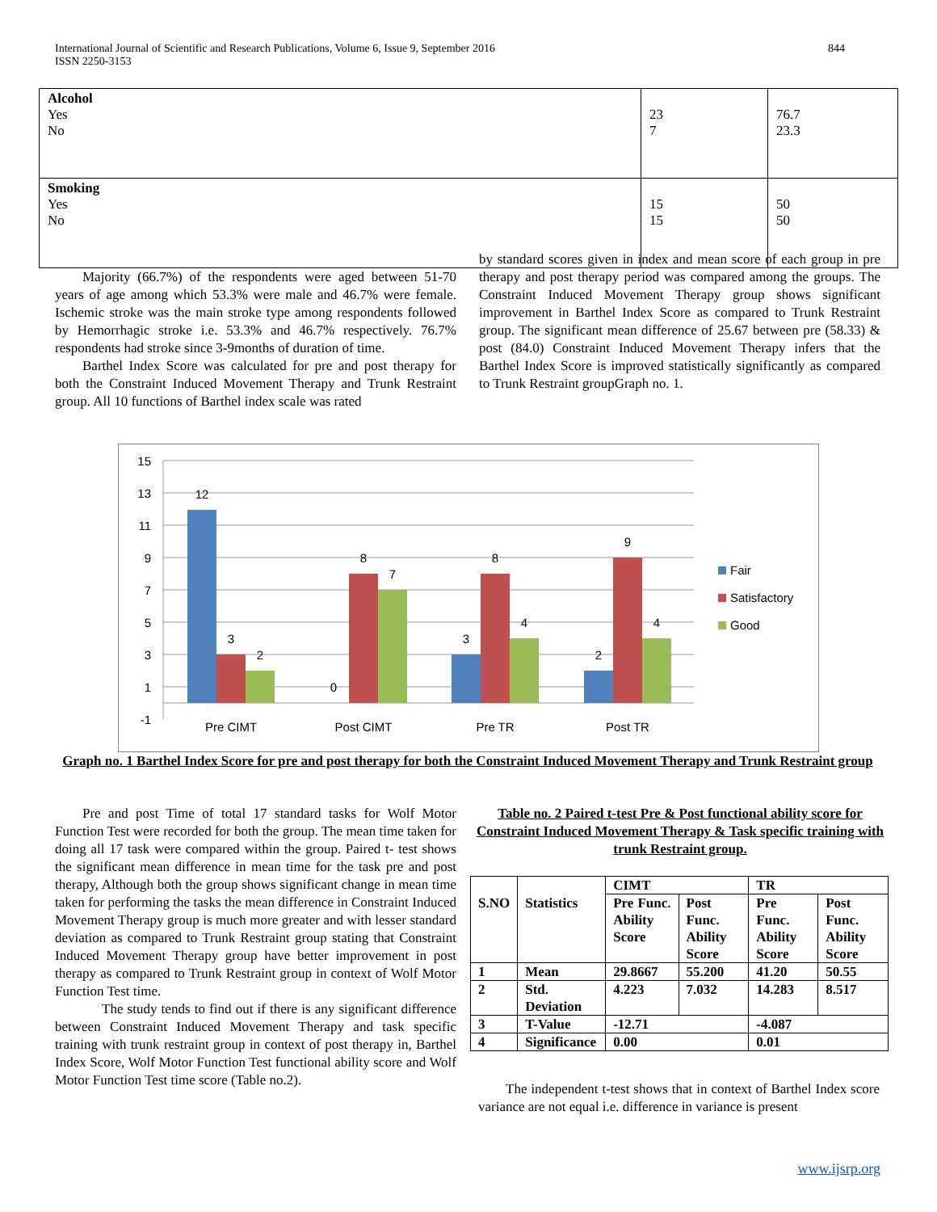International Journal of Scientific and Research Publications, Volume 6, Issue 9, September 2016
ISSN 2250-3153
844
| Alcohol Yes No | 23 7 | 76.7 23.3 |
| Smoking Yes No | 15 15 | 50 50 |
Majority (66.7%) of the respondents were aged between 51-70 years of age among which 53.3% were male and 46.7% were female. Ischemic stroke was the main stroke type among respondents followed by Hemorrhagic stroke i.e. 53.3% and 46.7% respectively. 76.7% respondents had stroke since 3-9months of duration of time.
Barthel Index Score was calculated for pre and post therapy for both the Constraint Induced Movement Therapy and Trunk Restraint group. All 10 functions of Barthel index scale was rated
by standard scores given in index and mean score of each group in pre therapy and post therapy period was compared among the groups. The Constraint Induced Movement Therapy group shows significant improvement in Barthel Index Score as compared to Trunk Restraint group. The significant mean difference of 25.67 between pre (58.33) & post (84.0) Constraint Induced Movement Therapy infers that the Barthel Index Score is improved statistically significantly as compared to Trunk Restraint groupGraph no. 1.
15
13
11
9
7
5
3
1
-1
12
3
2
0
8
7
3
8
4
2
9
4
Pre CIMT
Post CIMT
Pre TR
Post TR
Fair
Satisfactory
Good
Graph no. 1 Barthel Index Score for pre and post therapy for both the Constraint Induced Movement Therapy and Trunk Restraint group
Pre and post Time of total 17 standard tasks for Wolf Motor Function Test were recorded for both the group. The mean time taken for doing all 17 task were compared within the group. Paired t- test shows the significant mean difference in mean time for the task pre and post therapy, Although both the group shows significant change in mean time taken for performing the tasks the mean difference in Constraint Induced Movement Therapy group is much more greater and with lesser standard deviation as compared to Trunk Restraint group stating that Constraint Induced Movement Therapy group have better improvement in post therapy as compared to Trunk Restraint group in context of Wolf Motor Function Test time.
The study tends to find out if there is any significant difference between Constraint Induced Movement Therapy and task specific training with trunk restraint group in context of post therapy in, Barthel Index Score, Wolf Motor Function Test functional ability score and Wolf Motor Function Test time score (Table no.2).
Table no. 2 Paired t-test Pre & Post functional ability score for Constraint Induced Movement Therapy & Task specific training with trunk Restraint group.
| S.NO | Statistics | CIMT | | TR | |
| | | Pre Func. Ability Score | Post Func. Ability Score | Pre Func. Ability Score | Post Func. Ability Score |
| 1 | Mean | 29.8667 | 55.200 | 41.20 | 50.55 |
| 2 | Std. Deviation | 4.223 | 7.032 | 14.283 | 8.517 |
| 3 | T-Value | -12.71 | | -4.087 | |
| 4 | Significance | 0.00 | | 0.01 | |
The independent t-test shows that in context of Barthel Index score variance are not equal i.e. difference in variance is present
www.ijsrp.org